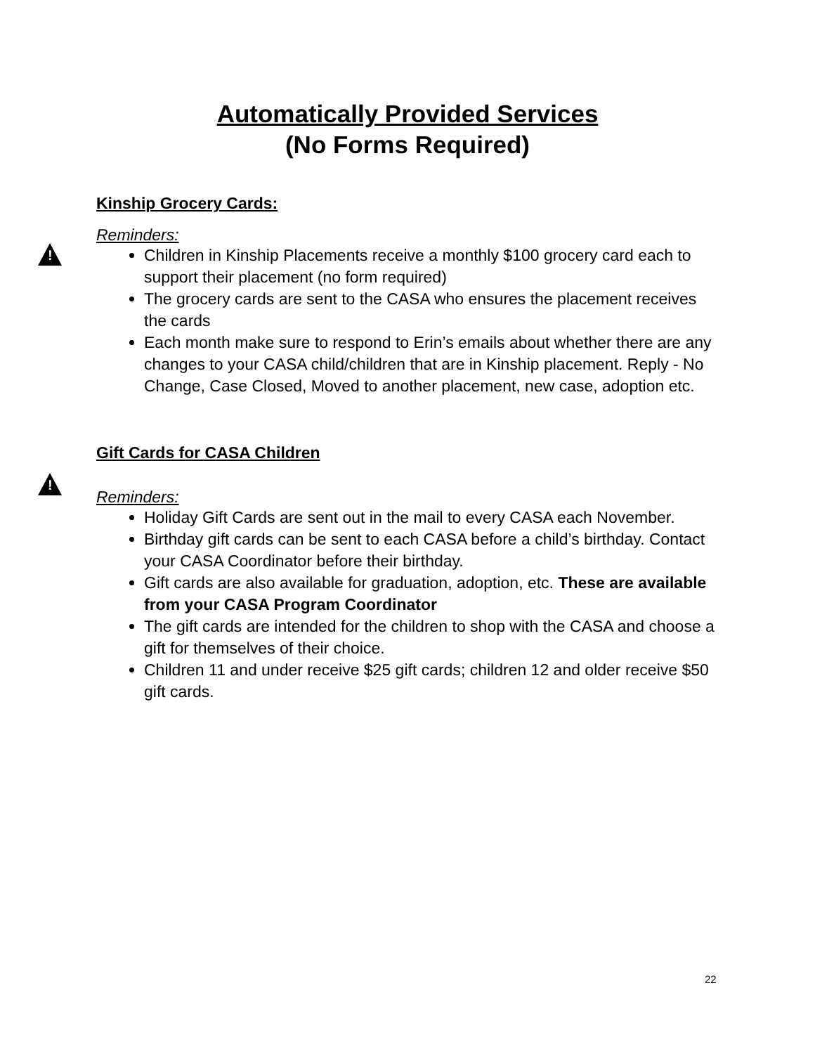Automatically Provided Services
(No Forms Required)
Kinship Grocery Cards:
!
Reminders:
Children in Kinship Placements receive a monthly $100 grocery card each to support their placement (no form required)
The grocery cards are sent to the CASA who ensures the placement receives the cards
Each month make sure to respond to Erin’s emails about whether there are any changes to your CASA child/children that are in Kinship placement. Reply - No Change, Case Closed, Moved to another placement, new case, adoption etc.
Gift Cards for CASA Children
!
Reminders:
Holiday Gift Cards are sent out in the mail to every CASA each November.
Birthday gift cards can be sent to each CASA before a child’s birthday. Contact your CASA Coordinator before their birthday.
Gift cards are also available for graduation, adoption, etc. These are available from your CASA Program Coordinator
The gift cards are intended for the children to shop with the CASA and choose a gift for themselves of their choice.
Children 11 and under receive $25 gift cards; children 12 and older receive $50 gift cards.
22